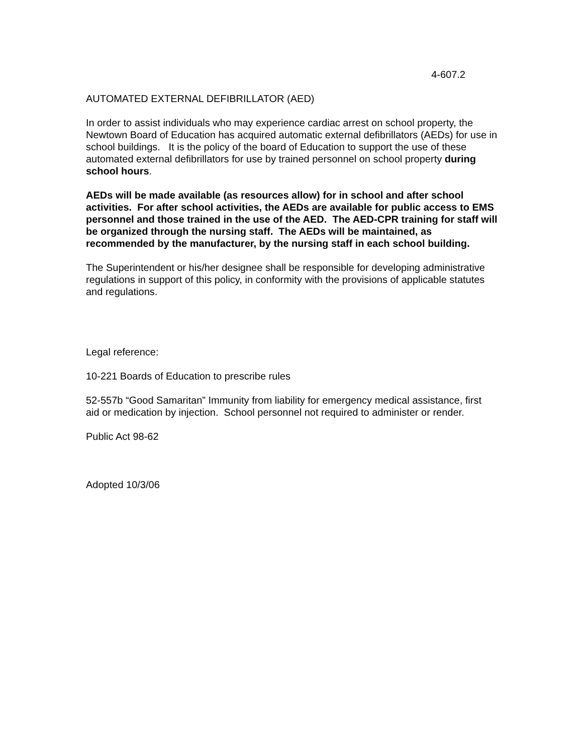4-607.2
AUTOMATED EXTERNAL DEFIBRILLATOR (AED)
In order to assist individuals who may experience cardiac arrest on school property, the Newtown Board of Education has acquired automatic external defibrillators (AEDs) for use in school buildings. It is the policy of the board of Education to support the use of these automated external defibrillators for use by trained personnel on school property during school hours.
AEDs will be made available (as resources allow) for in school and after school activities. For after school activities, the AEDs are available for public access to EMS personnel and those trained in the use of the AED. The AED-CPR training for staff will be organized through the nursing staff. The AEDs will be maintained, as recommended by the manufacturer, by the nursing staff in each school building.
The Superintendent or his/her designee shall be responsible for developing administrative regulations in support of this policy, in conformity with the provisions of applicable statutes and regulations.
Legal reference:
10-221 Boards of Education to prescribe rules
52-557b “Good Samaritan” Immunity from liability for emergency medical assistance, first aid or medication by injection. School personnel not required to administer or render.
Public Act 98-62
Adopted 10/3/06